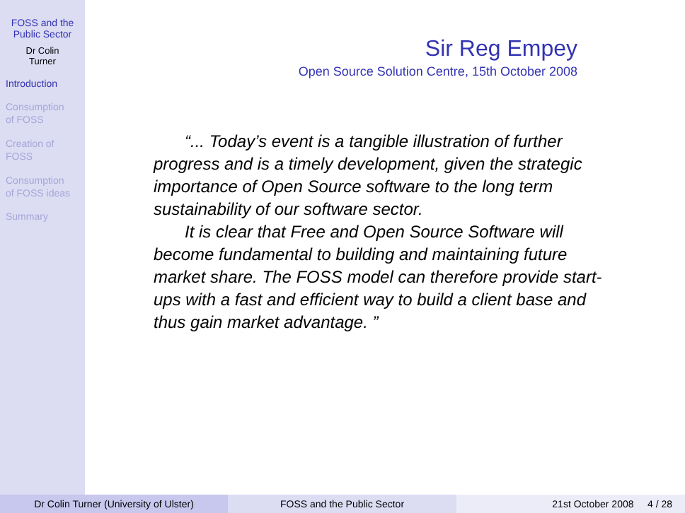FOSS and the
Public Sector
Dr Colin
Turner
Introduction
Consumption
of FOSS
Creation of
FOSS
Consumption
of FOSS ideas
Summary
Sir Reg Empey
Open Source Solution Centre, 15th October 2008
“... Today’s event is a tangible illustration of further progress and is a timely development, given the strategic importance of Open Source software to the long term sustainability of our software sector.
It is clear that Free and Open Source Software will become fundamental to building and maintaining future market share. The FOSS model can therefore provide start-ups with a fast and efficient way to build a client base and thus gain market advantage. ”
Dr Colin Turner (University of Ulster) FOSS and the Public Sector 21st October 2008 4 / 28